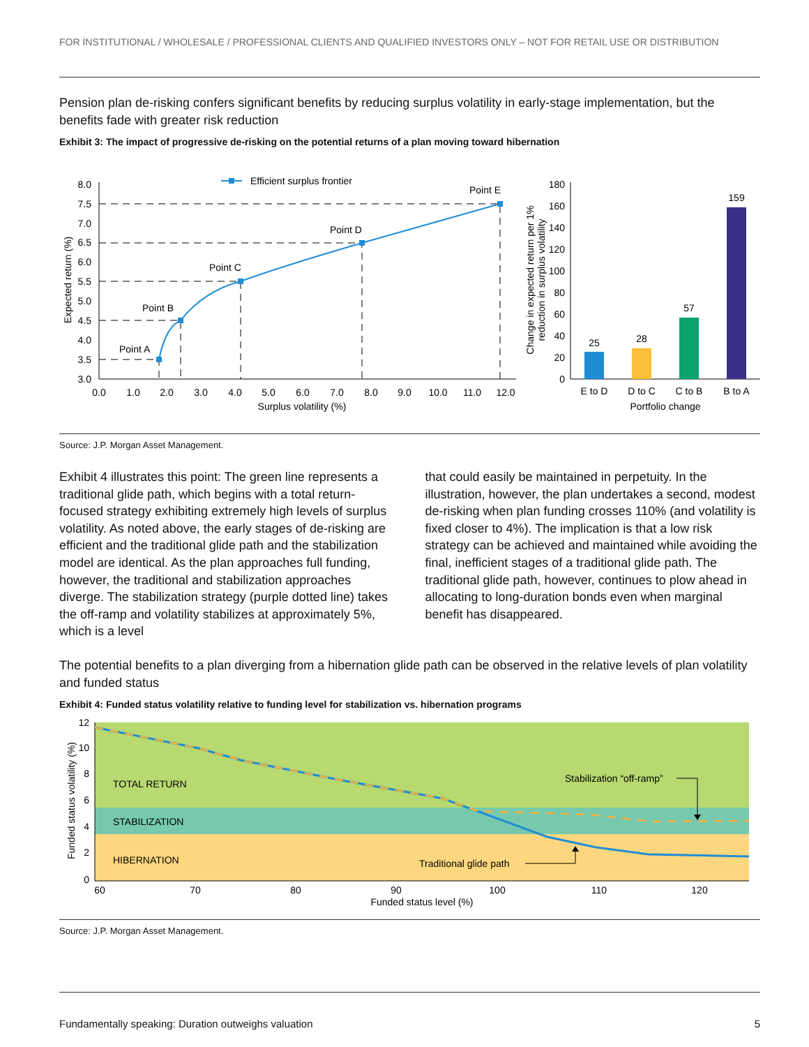FOR INSTITUTIONAL / WHOLESALE / PROFESSIONAL CLIENTS AND QUALIFIED INVESTORS ONLY – NOT FOR RETAIL USE OR DISTRIBUTION
Pension plan de-risking confers significant benefits by reducing surplus volatility in early-stage implementation, but the benefits fade with greater risk reduction
Exhibit 3: The impact of progressive de-risking on the potential returns of a plan moving toward hibernation
Efficient surplus frontier
Point A
Point B
Point C
Point D
Point E
8.0
7.5
7.0
6.5
6.0
5.5
5.0
4.5
4.0
3.5
3.0
0.0
1.0
2.0
3.0
4.0
5.0
6.0
7.0
8.0
9.0
10.0
11.0
12.0
Surplus volatility (%)
Expected return (%)
Change in expected return per 1%
reduction in surplus volatility
180
160
140
120
100
80
60
40
20
0
25
28
57
159
E to D
D to C
C to B
B to A
Portfolio change
Source: J.P. Morgan Asset Management.
Exhibit 4 illustrates this point: The green line represents a traditional glide path, which begins with a total return-focused strategy exhibiting extremely high levels of surplus volatility. As noted above, the early stages of de-risking are efficient and the traditional glide path and the stabilization model are identical. As the plan approaches full funding, however, the traditional and stabilization approaches diverge. The stabilization strategy (purple dotted line) takes the off-ramp and volatility stabilizes at approximately 5%, which is a level
that could easily be maintained in perpetuity. In the illustration, however, the plan undertakes a second, modest de-risking when plan funding crosses 110% (and volatility is fixed closer to 4%). The implication is that a low risk strategy can be achieved and maintained while avoiding the final, inefficient stages of a traditional glide path. The traditional glide path, however, continues to plow ahead in allocating to long-duration bonds even when marginal benefit has disappeared.
The potential benefits to a plan diverging from a hibernation glide path can be observed in the relative levels of plan volatility and funded status
Exhibit 4: Funded status volatility relative to funding level for stabilization vs. hibernation programs
TOTAL RETURN
STABILIZATION
HIBERNATION
Stabilization “off-ramp”
Traditional glide path
12
10
8
6
4
2
0
60
70
80
90
100
110
120
Funded status level (%)
Funded status volatility (%)
Source: J.P. Morgan Asset Management.
Fundamentally speaking: Duration outweighs valuation 5